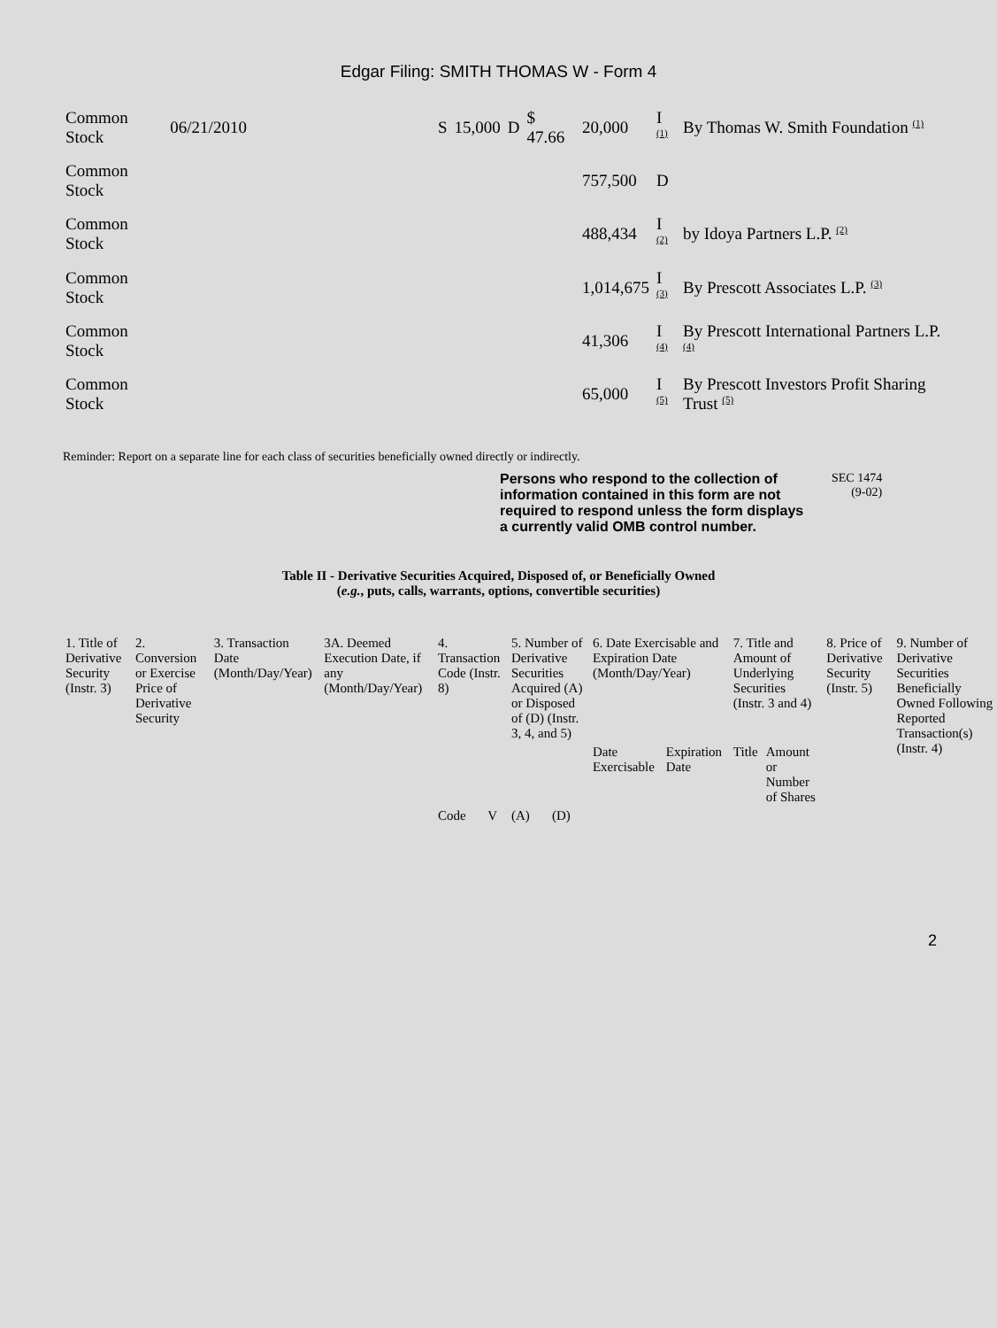Edgar Filing: SMITH THOMAS W - Form 4
| Common Stock | 06/21/2010 | | S | 15,000 | D | $ 47.66 | 20,000 | I <sup>(1)</sup> | By Thomas W. Smith Foundation <sup>(1)</sup> |
| Common Stock | | | | | | | 757,500 | D | |
| Common Stock | | | | | | | 488,434 | I <sup>(2)</sup> | by Idoya Partners L.P. <sup>(2)</sup> |
| Common Stock | | | | | | | 1,014,675 | I <sup>(3)</sup> | By Prescott Associates L.P. <sup>(3)</sup> |
| Common Stock | | | | | | | 41,306 | I <sup>(4)</sup> | By Prescott International Partners L.P. <sup>(4)</sup> |
| Common Stock | | | | | | | 65,000 | I <sup>(5)</sup> | By Prescott Investors Profit Sharing Trust <sup>(5)</sup> |
Reminder: Report on a separate line for each class of securities beneficially owned directly or indirectly.
Persons who respond to the collection of information contained in this form are not required to respond unless the form displays a currently valid OMB control number.
SEC 1474
(9-02)
Table II - Derivative Securities Acquired, Disposed of, or Beneficially Owned
(e.g., puts, calls, warrants, options, convertible securities)
| 1. Title of Derivative Security (Instr. 3) | 2. Conversion or Exercise Price of Derivative Security | 3. Transaction Date (Month/Day/Year) | 3A. Deemed Execution Date, if any (Month/Day/Year) | 4. Transaction Code (Instr. 8) | | 5. Number of Derivative Securities Acquired (A) or Disposed of (D) (Instr. 3, 4, and 5) | | 6. Date Exercisable and Expiration Date (Month/Day/Year) | | 7. Title and Amount of Underlying Securities (Instr. 3 and 4) | | 8. Price of Derivative Security (Instr. 5) | 9. Number of Derivative Securities Beneficially Owned Following Reported Transaction(s) (Instr. 4) |
| | | | | | | | | Date Exercisable | Expiration Date | Title | Amount or Number of Shares | | |
| | | | | Code | V | (A) | (D) | | | | | | |
2